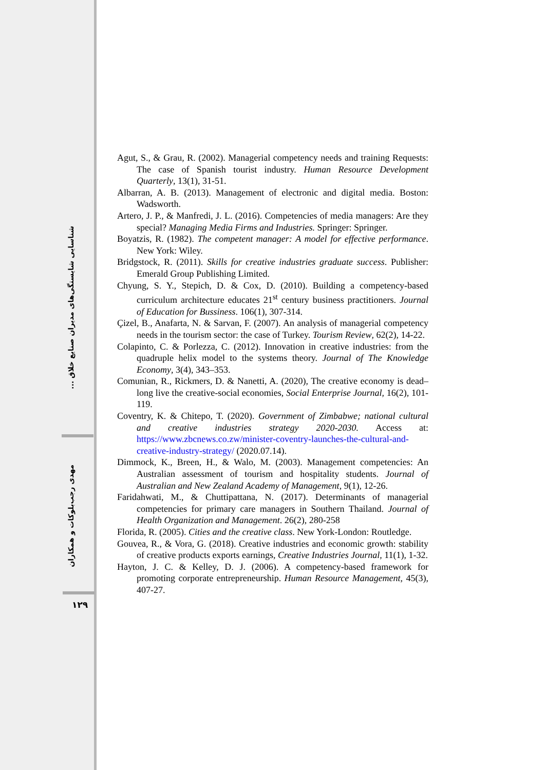شناسایی شایستگی‌های مدیران صنایع خلاق ...
مهدی رجب‌بلوکات و همکاران
۱۲۹
Agut, S., & Grau, R. (2002). Managerial competency needs and training Requests: The case of Spanish tourist industry. Human Resource Development Quarterly, 13(1), 31-51.
Albarran, A. B. (2013). Management of electronic and digital media. Boston: Wadsworth.
Artero, J. P., & Manfredi, J. L. (2016). Competencies of media managers: Are they special? Managing Media Firms and Industries. Springer: Springer.
Boyatzis, R. (1982). The competent manager: A model for effective performance. New York: Wiley.
Bridgstock, R. (2011). Skills for creative industries graduate success. Publisher: Emerald Group Publishing Limited.
Chyung, S. Y., Stepich, D. & Cox, D. (2010). Building a competency-based curriculum architecture educates 21<sup>st</sup> century business practitioners. Journal of Education for Bussiness. 106(1), 307-314.
Çizel, B., Anafarta, N. & Sarvan, F. (2007). An analysis of managerial competency needs in the tourism sector: the case of Turkey. Tourism Review, 62(2), 14-22.
Colapinto, C. & Porlezza, C. (2012). Innovation in creative industries: from the quadruple helix model to the systems theory. Journal of The Knowledge Economy, 3(4), 343–353.
Comunian, R., Rickmers, D. & Nanetti, A. (2020), The creative economy is dead–long live the creative-social economies, Social Enterprise Journal, 16(2), 101-119.
Coventry, K. & Chitepo, T. (2020). Government of Zimbabwe; national cultural and creative industries strategy 2020-2030. Access at: https://www.zbcnews.co.zw/minister-coventry-launches-the-cultural-and-creative-industry-strategy/ (2020.07.14).
Dimmock, K., Breen, H., & Walo, M. (2003). Management competencies: An Australian assessment of tourism and hospitality students. Journal of Australian and New Zealand Academy of Management, 9(1), 12-26.
Faridahwati, M., & Chuttipattana, N. (2017). Determinants of managerial competencies for primary care managers in Southern Thailand. Journal of Health Organization and Management. 26(2), 280-258
Florida, R. (2005). Cities and the creative class. New York-London: Routledge.
Gouvea, R., & Vora, G. (2018). Creative industries and economic growth: stability of creative products exports earnings, Creative Industries Journal, 11(1), 1-32.
Hayton, J. C. & Kelley, D. J. (2006). A competency-based framework for promoting corporate entrepreneurship. Human Resource Management, 45(3), 407-27.